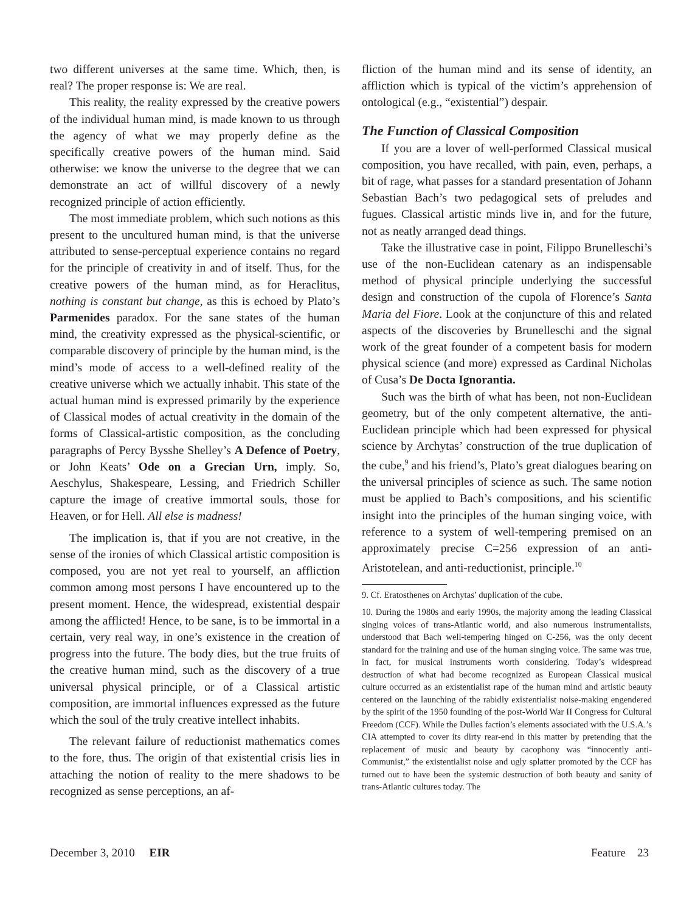two different universes at the same time. Which, then, is real? The proper response is: We are real.
This reality, the reality expressed by the creative powers of the individual human mind, is made known to us through the agency of what we may properly define as the specifically creative powers of the human mind. Said otherwise: we know the universe to the degree that we can demonstrate an act of willful discovery of a newly recognized principle of action efficiently.
The most immediate problem, which such notions as this present to the uncultured human mind, is that the universe attributed to sense-perceptual experience contains no regard for the principle of creativity in and of itself. Thus, for the creative powers of the human mind, as for Heraclitus, nothing is constant but change, as this is echoed by Plato’s Parmenides paradox. For the sane states of the human mind, the creativity expressed as the physical-scientific, or comparable discovery of principle by the human mind, is the mind’s mode of access to a well-defined reality of the creative universe which we actually inhabit. This state of the actual human mind is expressed primarily by the experience of Classical modes of actual creativity in the domain of the forms of Classical-artistic composition, as the concluding paragraphs of Percy Bysshe Shelley’s A Defence of Poetry, or John Keats’ Ode on a Grecian Urn, imply. So, Aeschylus, Shakespeare, Lessing, and Friedrich Schiller capture the image of creative immortal souls, those for Heaven, or for Hell. All else is madness!
The implication is, that if you are not creative, in the sense of the ironies of which Classical artistic composition is composed, you are not yet real to yourself, an affliction common among most persons I have encountered up to the present moment. Hence, the widespread, existential despair among the afflicted! Hence, to be sane, is to be immortal in a certain, very real way, in one’s existence in the creation of progress into the future. The body dies, but the true fruits of the creative human mind, such as the discovery of a true universal physical principle, or of a Classical artistic composition, are immortal influences expressed as the future which the soul of the truly creative intellect inhabits.
The relevant failure of reductionist mathematics comes to the fore, thus. The origin of that existential crisis lies in attaching the notion of reality to the mere shadows to be recognized as sense perceptions, an af-
fliction of the human mind and its sense of identity, an affliction which is typical of the victim’s apprehension of ontological (e.g., “existential”) despair.
The Function of Classical Composition
If you are a lover of well-performed Classical musical composition, you have recalled, with pain, even, perhaps, a bit of rage, what passes for a standard presentation of Johann Sebastian Bach’s two pedagogical sets of preludes and fugues. Classical artistic minds live in, and for the future, not as neatly arranged dead things.
Take the illustrative case in point, Filippo Brunelleschi’s use of the non-Euclidean catenary as an indispensable method of physical principle underlying the successful design and construction of the cupola of Florence’s Santa Maria del Fiore. Look at the conjuncture of this and related aspects of the discoveries by Brunelleschi and the signal work of the great founder of a competent basis for modern physical science (and more) expressed as Cardinal Nicholas of Cusa’s De Docta Ignorantia.
Such was the birth of what has been, not non-Euclidean geometry, but of the only competent alternative, the anti-Euclidean principle which had been expressed for physical science by Archytas’ construction of the true duplication of the cube,<sup>9</sup> and his friend’s, Plato’s great dialogues bearing on the universal principles of science as such. The same notion must be applied to Bach’s compositions, and his scientific insight into the principles of the human singing voice, with reference to a system of well-tempering premised on an approximately precise C=256 expression of an anti-Aristotelean, and anti-reductionist, principle.<sup>10</sup>
9. Cf. Eratosthenes on Archytas’ duplication of the cube.
10. During the 1980s and early 1990s, the majority among the leading Classical singing voices of trans-Atlantic world, and also numerous instrumentalists, understood that Bach well-tempering hinged on C-256, was the only decent standard for the training and use of the human singing voice. The same was true, in fact, for musical instruments worth considering. Today’s widespread destruction of what had become recognized as European Classical musical culture occurred as an existentialist rape of the human mind and artistic beauty centered on the launching of the rabidly existentialist noise-making engendered by the spirit of the 1950 founding of the post-World War II Congress for Cultural Freedom (CCF). While the Dulles faction’s elements associated with the U.S.A.’s CIA attempted to cover its dirty rear-end in this matter by pretending that the replacement of music and beauty by cacophony was “innocently anti-Communist,” the existentialist noise and ugly splatter promoted by the CCF has turned out to have been the systemic destruction of both beauty and sanity of trans-Atlantic cultures today. The
December 3, 2010 EIR Feature 23